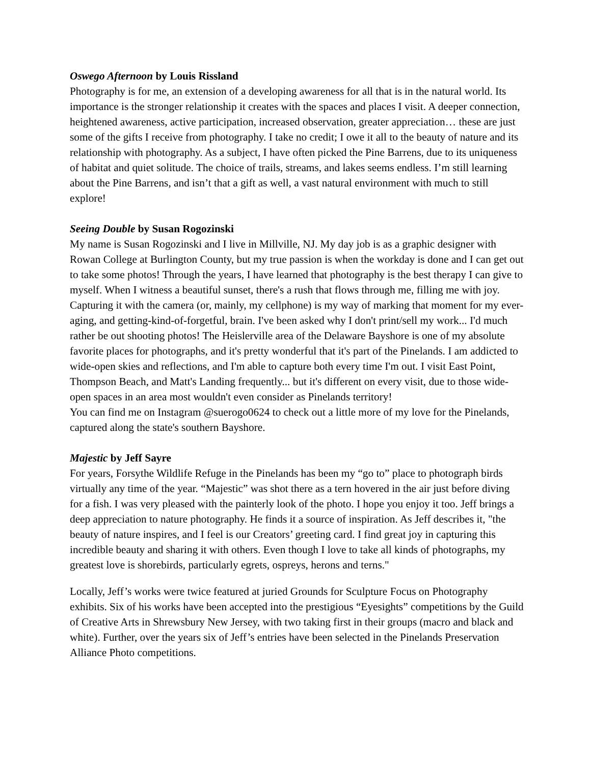Oswego Afternoon by Louis Rissland
Photography is for me, an extension of a developing awareness for all that is in the natural world. Its importance is the stronger relationship it creates with the spaces and places I visit. A deeper connection, heightened awareness, active participation, increased observation, greater appreciation… these are just some of the gifts I receive from photography. I take no credit; I owe it all to the beauty of nature and its relationship with photography. As a subject, I have often picked the Pine Barrens, due to its uniqueness of habitat and quiet solitude. The choice of trails, streams, and lakes seems endless. I’m still learning about the Pine Barrens, and isn’t that a gift as well, a vast natural environment with much to still explore!
Seeing Double by Susan Rogozinski
My name is Susan Rogozinski and I live in Millville, NJ. My day job is as a graphic designer with Rowan College at Burlington County, but my true passion is when the workday is done and I can get out to take some photos! Through the years, I have learned that photography is the best therapy I can give to myself. When I witness a beautiful sunset, there's a rush that flows through me, filling me with joy. Capturing it with the camera (or, mainly, my cellphone) is my way of marking that moment for my ever-aging, and getting-kind-of-forgetful, brain. I've been asked why I don't print/sell my work... I'd much rather be out shooting photos! The Heislerville area of the Delaware Bayshore is one of my absolute favorite places for photographs, and it's pretty wonderful that it's part of the Pinelands. I am addicted to wide-open skies and reflections, and I'm able to capture both every time I'm out. I visit East Point, Thompson Beach, and Matt's Landing frequently... but it's different on every visit, due to those wide-open spaces in an area most wouldn't even consider as Pinelands territory!
You can find me on Instagram @suerogo0624 to check out a little more of my love for the Pinelands, captured along the state's southern Bayshore.
Majestic by Jeff Sayre
For years, Forsythe Wildlife Refuge in the Pinelands has been my “go to” place to photograph birds virtually any time of the year. “Majestic” was shot there as a tern hovered in the air just before diving for a fish. I was very pleased with the painterly look of the photo. I hope you enjoy it too. Jeff brings a deep appreciation to nature photography. He finds it a source of inspiration. As Jeff describes it, "the beauty of nature inspires, and I feel is our Creators’ greeting card. I find great joy in capturing this incredible beauty and sharing it with others. Even though I love to take all kinds of photographs, my greatest love is shorebirds, particularly egrets, ospreys, herons and terns."
Locally, Jeff’s works were twice featured at juried Grounds for Sculpture Focus on Photography exhibits. Six of his works have been accepted into the prestigious “Eyesights” competitions by the Guild of Creative Arts in Shrewsbury New Jersey, with two taking first in their groups (macro and black and white). Further, over the years six of Jeff’s entries have been selected in the Pinelands Preservation Alliance Photo competitions.